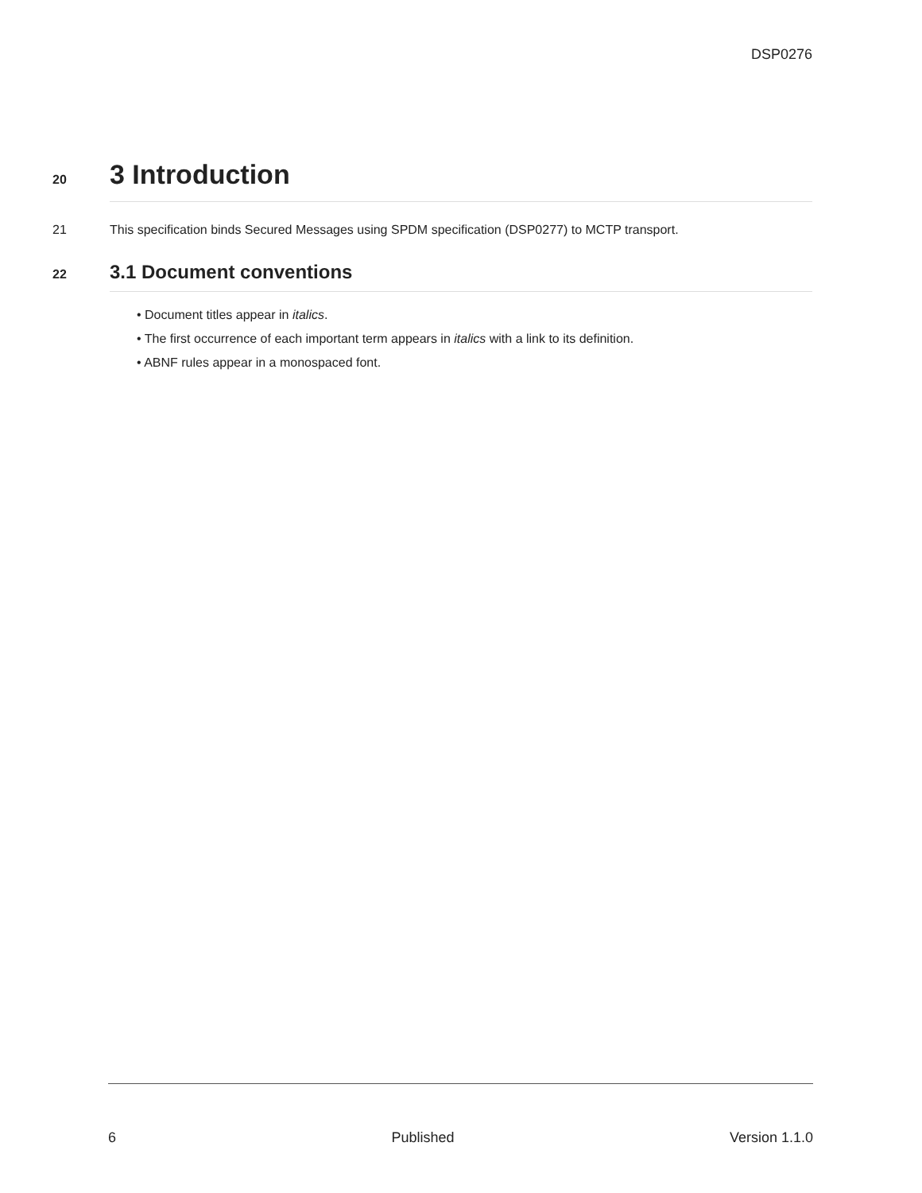DSP0276
20
3 Introduction
21 This specification binds Secured Messages using SPDM specification (DSP0277) to MCTP transport.
22
3.1 Document conventions
• Document titles appear in italics.
• The first occurrence of each important term appears in italics with a link to its definition.
• ABNF rules appear in a monospaced font.
6 Published Version 1.1.0